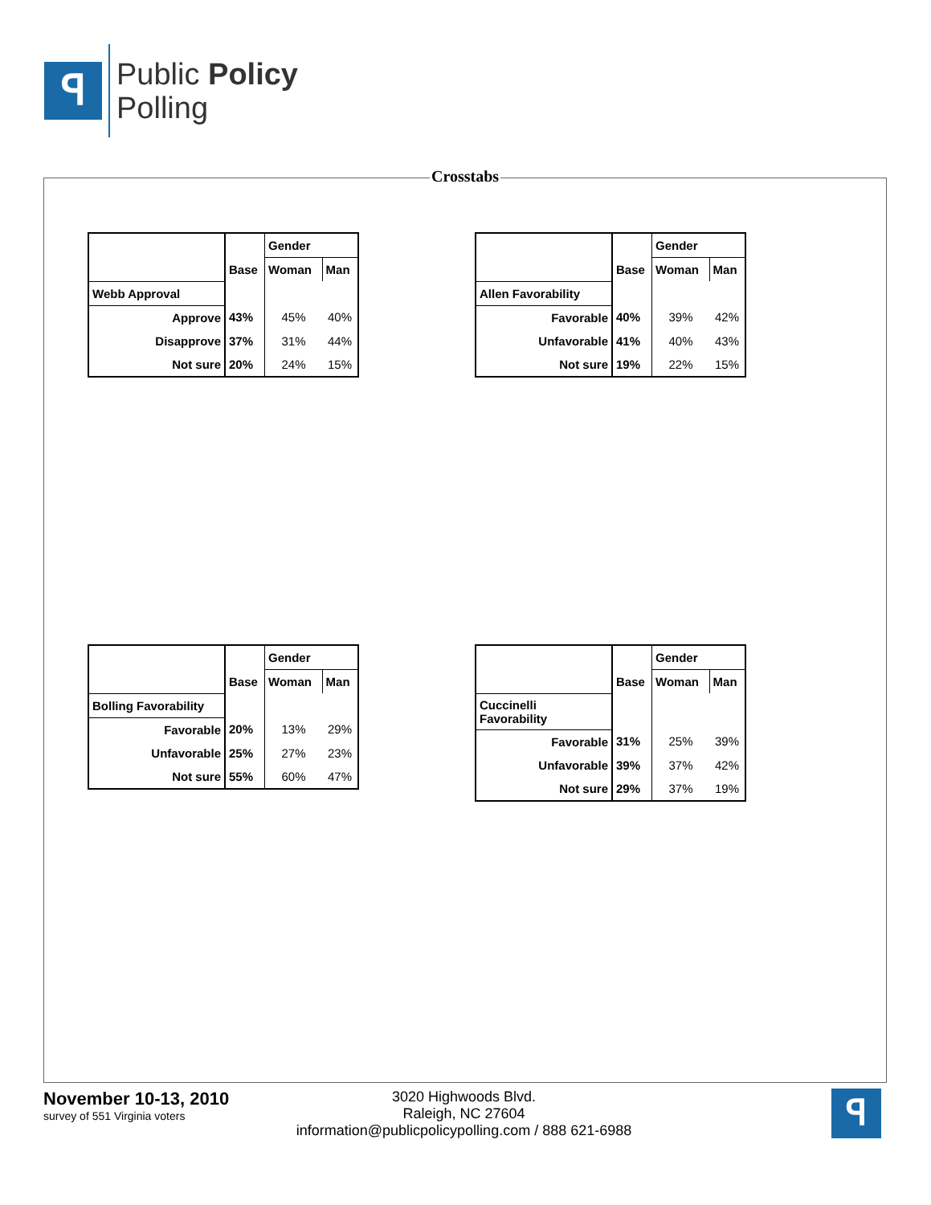ꟼ
Public Policy
Polling
Crosstabs
| | | Gender | |
| --- | --- | --- | --- |
| | Base | Woman | Man |
| Webb Approval | | | |
| Approve | 43% | 45% | 40% |
| Disapprove | 37% | 31% | 44% |
| Not sure | 20% | 24% | 15% |
| | | Gender | |
| --- | --- | --- | --- |
| | Base | Woman | Man |
| Allen Favorability | | | |
| Favorable | 40% | 39% | 42% |
| Unfavorable | 41% | 40% | 43% |
| Not sure | 19% | 22% | 15% |
| | | Gender | |
| --- | --- | --- | --- |
| | Base | Woman | Man |
| Bolling Favorability | | | |
| Favorable | 20% | 13% | 29% |
| Unfavorable | 25% | 27% | 23% |
| Not sure | 55% | 60% | 47% |
| | | Gender | |
| --- | --- | --- | --- |
| | Base | Woman | Man |
| Cuccinelli Favorability | | | |
| Favorable | 31% | 25% | 39% |
| Unfavorable | 39% | 37% | 42% |
| Not sure | 29% | 37% | 19% |
November 10-13, 2010
survey of 551 Virginia voters
3020 Highwoods Blvd.
Raleigh, NC 27604
information@publicpolicypolling.com / 888 621-6988
ꟼ